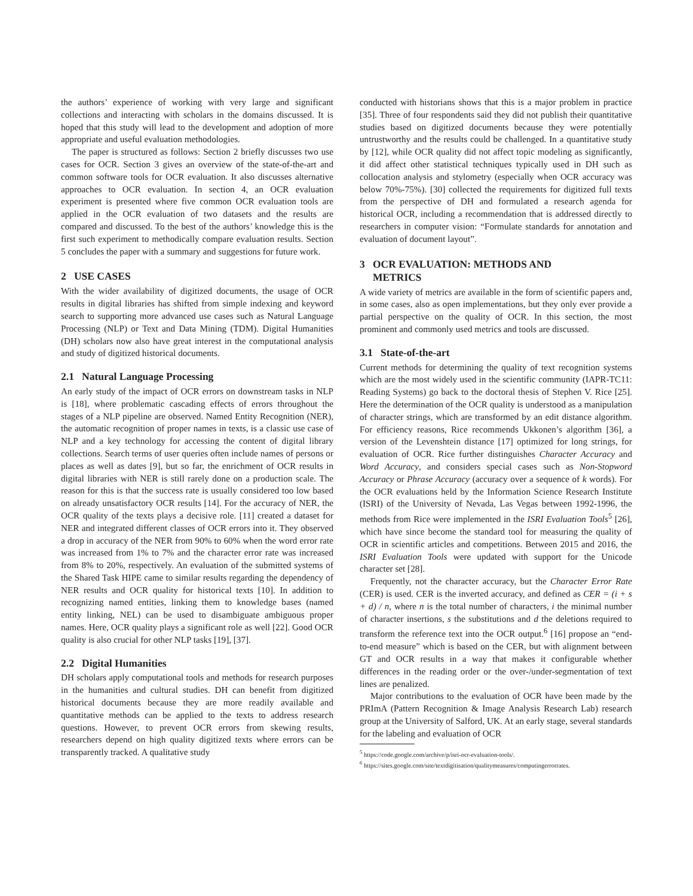the authors’ experience of working with very large and significant collections and interacting with scholars in the domains discussed. It is hoped that this study will lead to the development and adoption of more appropriate and useful evaluation methodologies.
The paper is structured as follows: Section 2 briefly discusses two use cases for OCR. Section 3 gives an overview of the state-of-the-art and common software tools for OCR evaluation. It also discusses alternative approaches to OCR evaluation. In section 4, an OCR evaluation experiment is presented where five common OCR evaluation tools are applied in the OCR evaluation of two datasets and the results are compared and discussed. To the best of the authors’ knowledge this is the first such experiment to methodically compare evaluation results. Section 5 concludes the paper with a summary and suggestions for future work.
2 USE CASES
With the wider availability of digitized documents, the usage of OCR results in digital libraries has shifted from simple indexing and keyword search to supporting more advanced use cases such as Natural Language Processing (NLP) or Text and Data Mining (TDM). Digital Humanities (DH) scholars now also have great interest in the computational analysis and study of digitized historical documents.
2.1 Natural Language Processing
An early study of the impact of OCR errors on downstream tasks in NLP is [18], where problematic cascading effects of errors throughout the stages of a NLP pipeline are observed. Named Entity Recognition (NER), the automatic recognition of proper names in texts, is a classic use case of NLP and a key technology for accessing the content of digital library collections. Search terms of user queries often include names of persons or places as well as dates [9], but so far, the enrichment of OCR results in digital libraries with NER is still rarely done on a production scale. The reason for this is that the success rate is usually considered too low based on already unsatisfactory OCR results [14]. For the accuracy of NER, the OCR quality of the texts plays a decisive role. [11] created a dataset for NER and integrated different classes of OCR errors into it. They observed a drop in accuracy of the NER from 90% to 60% when the word error rate was increased from 1% to 7% and the character error rate was increased from 8% to 20%, respectively. An evaluation of the submitted systems of the Shared Task HIPE came to similar results regarding the dependency of NER results and OCR quality for historical texts [10]. In addition to recognizing named entities, linking them to knowledge bases (named entity linking, NEL) can be used to disambiguate ambiguous proper names. Here, OCR quality plays a significant role as well [22]. Good OCR quality is also crucial for other NLP tasks [19], [37].
2.2 Digital Humanities
DH scholars apply computational tools and methods for research purposes in the humanities and cultural studies. DH can benefit from digitized historical documents because they are more readily available and quantitative methods can be applied to the texts to address research questions. However, to prevent OCR errors from skewing results, researchers depend on high quality digitized texts where errors can be transparently tracked. A qualitative study
conducted with historians shows that this is a major problem in practice [35]. Three of four respondents said they did not publish their quantitative studies based on digitized documents because they were potentially untrustworthy and the results could be challenged. In a quantitative study by [12], while OCR quality did not affect topic modeling as significantly, it did affect other statistical techniques typically used in DH such as collocation analysis and stylometry (especially when OCR accuracy was below 70%-75%). [30] collected the requirements for digitized full texts from the perspective of DH and formulated a research agenda for historical OCR, including a recommendation that is addressed directly to researchers in computer vision: “Formulate standards for annotation and evaluation of document layout”.
3 OCR EVALUATION: METHODS AND
METRICS
A wide variety of metrics are available in the form of scientific papers and, in some cases, also as open implementations, but they only ever provide a partial perspective on the quality of OCR. In this section, the most prominent and commonly used metrics and tools are discussed.
3.1 State-of-the-art
Current methods for determining the quality of text recognition systems which are the most widely used in the scientific community (IAPR-TC11: Reading Systems) go back to the doctoral thesis of Stephen V. Rice [25]. Here the determination of the OCR quality is understood as a manipulation of character strings, which are transformed by an edit distance algorithm. For efficiency reasons, Rice recommends Ukkonen’s algorithm [36], a version of the Levenshtein distance [17] optimized for long strings, for evaluation of OCR. Rice further distinguishes Character Accuracy and Word Accuracy, and considers special cases such as Non-Stopword Accuracy or Phrase Accuracy (accuracy over a sequence of k words). For the OCR evaluations held by the Information Science Research Institute (ISRI) of the University of Nevada, Las Vegas between 1992-1996, the methods from Rice were implemented in the ISRI Evaluation Tools<sup>5</sup> [26], which have since become the standard tool for measuring the quality of OCR in scientific articles and competitions. Between 2015 and 2016, the ISRI Evaluation Tools were updated with support for the Unicode character set [28].
Frequently, not the character accuracy, but the Character Error Rate (CER) is used. CER is the inverted accuracy, and defined as CER = (i + s + d) / n, where n is the total number of characters, i the minimal number of character insertions, s the substitutions and d the deletions required to transform the reference text into the OCR output.<sup>6</sup> [16] propose an “end-to-end measure” which is based on the CER, but with alignment between GT and OCR results in a way that makes it configurable whether differences in the reading order or the over-/under-segmentation of text lines are penalized.
Major contributions to the evaluation of OCR have been made by the PRImA (Pattern Recognition & Image Analysis Research Lab) research group at the University of Salford, UK. At an early stage, several standards for the labeling and evaluation of OCR
<sup>5</sup> https://code.google.com/archive/p/isri-ocr-evaluation-tools/.
<sup>6</sup> https://sites.google.com/site/textdigitisation/qualitymeasures/computingerrorrates.